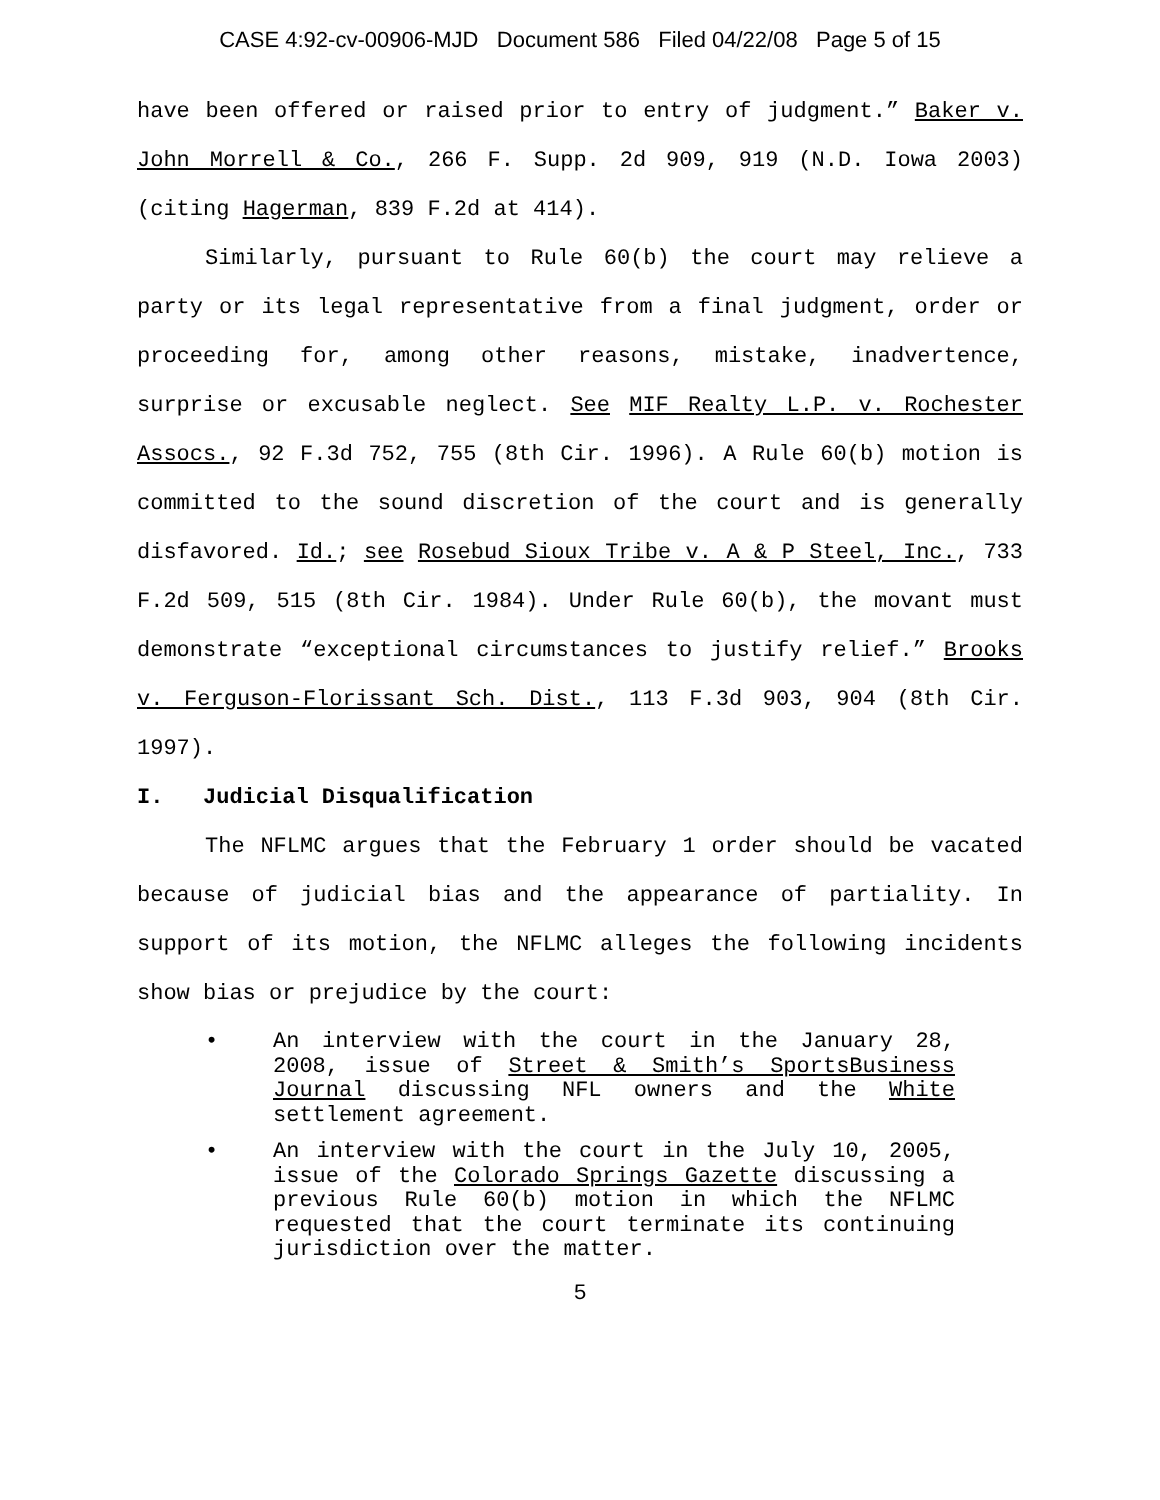CASE 4:92-cv-00906-MJD Document 586 Filed 04/22/08 Page 5 of 15
have been offered or raised prior to entry of judgment.” Baker v. John Morrell & Co., 266 F. Supp. 2d 909, 919 (N.D. Iowa 2003) (citing Hagerman, 839 F.2d at 414).
Similarly, pursuant to Rule 60(b) the court may relieve a party or its legal representative from a final judgment, order or proceeding for, among other reasons, mistake, inadvertence, surprise or excusable neglect. See MIF Realty L.P. v. Rochester Assocs., 92 F.3d 752, 755 (8th Cir. 1996). A Rule 60(b) motion is committed to the sound discretion of the court and is generally disfavored. Id.; see Rosebud Sioux Tribe v. A & P Steel, Inc., 733 F.2d 509, 515 (8th Cir. 1984). Under Rule 60(b), the movant must demonstrate “exceptional circumstances to justify relief.” Brooks v. Ferguson-Florissant Sch. Dist., 113 F.3d 903, 904 (8th Cir. 1997).
I. Judicial Disqualification
The NFLMC argues that the February 1 order should be vacated because of judicial bias and the appearance of partiality. In support of its motion, the NFLMC alleges the following incidents show bias or prejudice by the court:
• An interview with the court in the January 28, 2008, issue of Street & Smith’s SportsBusiness Journal discussing NFL owners and the White settlement agreement.
• An interview with the court in the July 10, 2005, issue of the Colorado Springs Gazette discussing a previous Rule 60(b) motion in which the NFLMC requested that the court terminate its continuing jurisdiction over the matter.
5